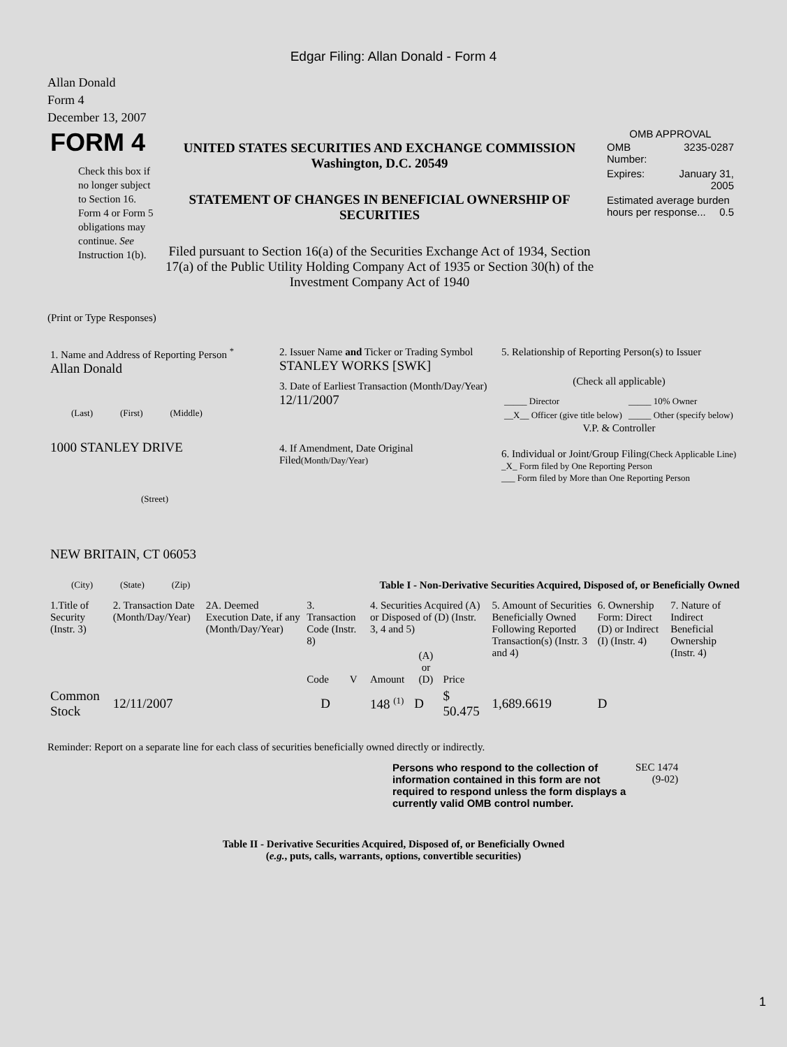Edgar Filing: Allan Donald - Form 4
Allan Donald
Form 4
December 13, 2007
| FORM 4 Check this box if no longer subject to Section 16. Form 4 or Form 5 obligations may continue. See Instruction 1(b). | UNITED STATES SECURITIES AND EXCHANGE COMMISSION Washington, D.C. 20549 STATEMENT OF CHANGES IN BENEFICIAL OWNERSHIP OF SECURITIES Filed pursuant to Section 16(a) of the Securities Exchange Act of 1934, Section 17(a) of the Public Utility Holding Company Act of 1935 or Section 30(h) of the Investment Company Act of 1940 | OMB APPROVAL / OMB Number: / 3235-0287 / / Expires: / January 31, 2005 / / Estimated average burden hours per response... 0.5 / / |
(Print or Type Responses)
| 1. Name and Address of Reporting Person <sup>*</sup> Allan Donald (Last) (First) (Middle) 1000 STANLEY DRIVE (Street) NEW BRITAIN, CT 06053 (City) (State) (Zip) | 2. Issuer Name and Ticker or Trading Symbol STANLEY WORKS [SWK] 3. Date of Earliest Transaction (Month/Day/Year) 12/11/2007 4. If Amendment, Date Original Filed (Month/Day/Year) | 5. Relationship of Reporting Person(s) to Issuer (Check all applicable) / _____ Director / _____ 10% Owner / / __X__ Officer (give title below) / _____ Other (specify below) / V.P. & Controller 6. Individual or Joint/Group Filing (Check Applicable Line) _X_ Form filed by One Reporting Person ___ Form filed by More than One Reporting Person |
Table I - Non-Derivative Securities Acquired, Disposed of, or Beneficially Owned
| 1.Title of Security (Instr. 3) | 2. Transaction Date (Month/Day/Year) | 2A. Deemed Execution Date, if any (Month/Day/Year) | 3. Transaction Code (Instr. 8) | | 4. Securities Acquired (A) or Disposed of (D) (Instr. 3, 4 and 5) | | | 5. Amount of Securities Beneficially Owned Following Reported Transaction(s) (Instr. 3 and 4) | 6. Ownership Form: Direct (D) or Indirect (I) (Instr. 4) | 7. Nature of Indirect Beneficial Ownership (Instr. 4) |
| | | | Code | V | Amount | (A) or (D) | Price | | | |
| Common Stock | 12/11/2007 | | D | | 148 <sup>(1)</sup> | D | $ 50.475 | 1,689.6619 | D | |
Reminder: Report on a separate line for each class of securities beneficially owned directly or indirectly.
| Persons who respond to the collection of information contained in this form are not required to respond unless the form displays a currently valid OMB control number. | SEC 1474 (9-02) |
Table II - Derivative Securities Acquired, Disposed of, or Beneficially Owned
(e.g., puts, calls, warrants, options, convertible securities)
1